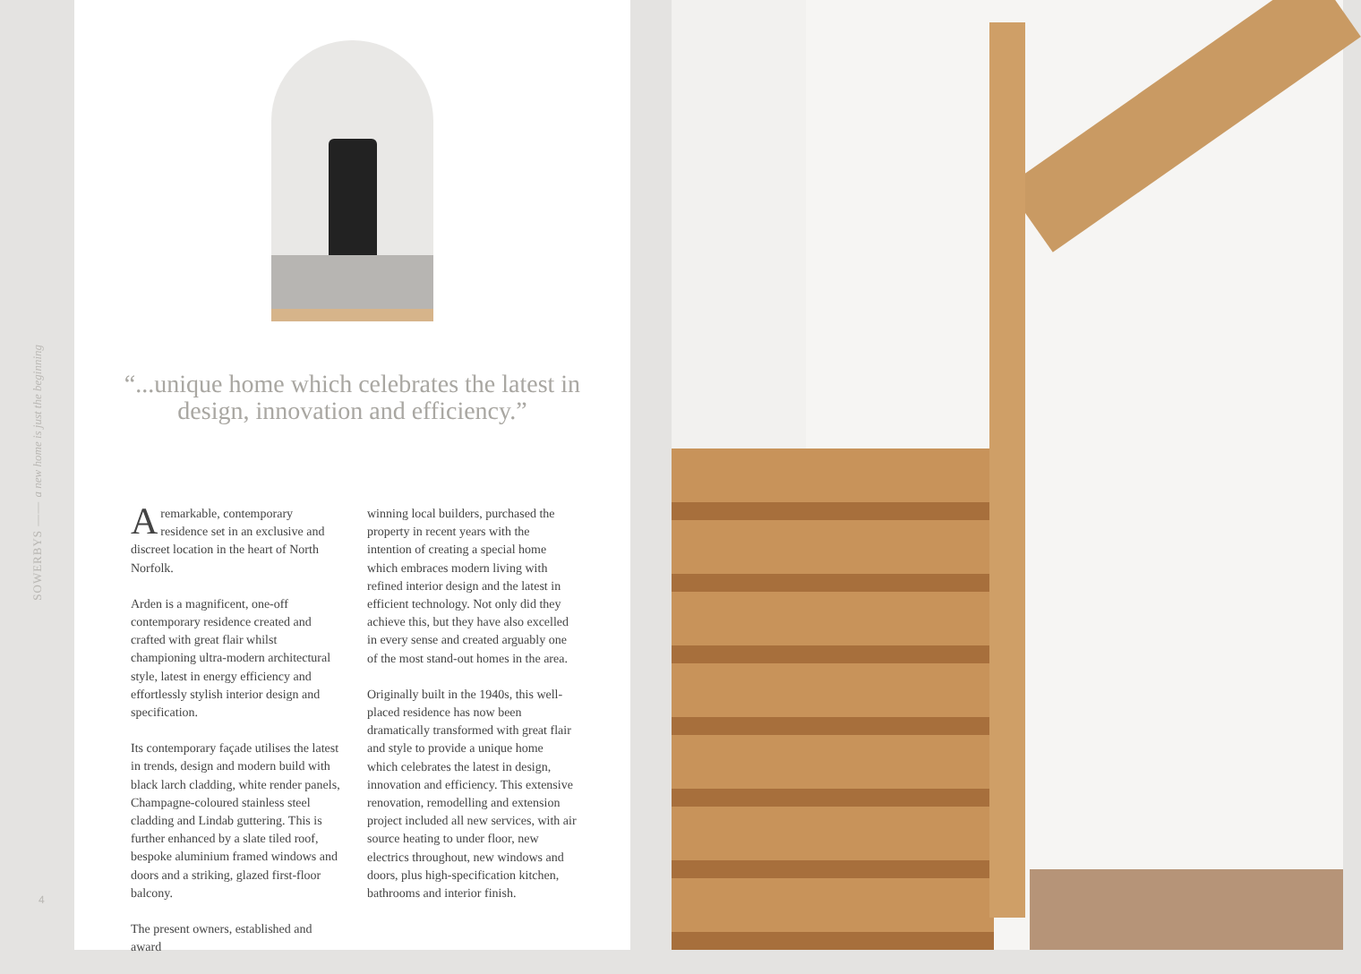SOWERBYS —— a new home is just the beginning
4
“...unique home which celebrates the latest in design, innovation and efficiency.”
Aremarkable, contemporary residence set in an exclusive and discreet location in the heart of North Norfolk.
Arden is a magnificent, one-off contemporary residence created and crafted with great flair whilst championing ultra-modern architectural style, latest in energy efficiency and effortlessly stylish interior design and specification.
Its contemporary façade utilises the latest in trends, design and modern build with black larch cladding, white render panels, Champagne-coloured stainless steel cladding and Lindab guttering. This is further enhanced by a slate tiled roof, bespoke aluminium framed windows and doors and a striking, glazed first-floor balcony.
The present owners, established and award
winning local builders, purchased the property in recent years with the intention of creating a special home which embraces modern living with refined interior design and the latest in efficient technology. Not only did they achieve this, but they have also excelled in every sense and created arguably one of the most stand-out homes in the area.
Originally built in the 1940s, this well-placed residence has now been dramatically transformed with great flair and style to provide a unique home which celebrates the latest in design, innovation and efficiency. This extensive renovation, remodelling and extension project included all new services, with air source heating to under floor, new electrics throughout, new windows and doors, plus high-specification kitchen, bathrooms and interior finish.